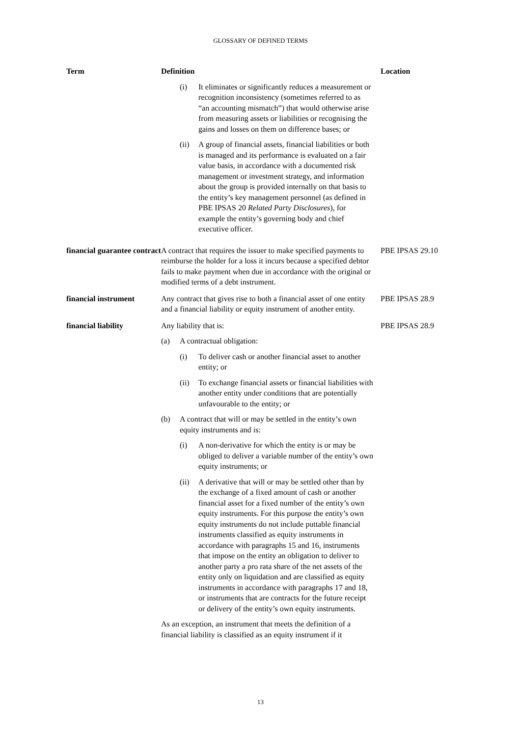GLOSSARY OF DEFINED TERMS
| Term | Definition | Location |
| --- | --- | --- |
| | (i) It eliminates or significantly reduces a measurement or recognition inconsistency (sometimes referred to as “an accounting mismatch”) that would otherwise arise from measuring assets or liabilities or recognising the gains and losses on them on difference bases; or (ii) A group of financial assets, financial liabilities or both is managed and its performance is evaluated on a fair value basis, in accordance with a documented risk management or investment strategy, and information about the group is provided internally on that basis to the entity’s key management personnel (as defined in PBE IPSAS 20 Related Party Disclosures ), for example the entity’s governing body and chief executive officer. | |
| financial guarantee contract | A contract that requires the issuer to make specified payments to reimburse the holder for a loss it incurs because a specified debtor fails to make payment when due in accordance with the original or modified terms of a debt instrument. | PBE IPSAS 29.10 |
| financial instrument | Any contract that gives rise to both a financial asset of one entity and a financial liability or equity instrument of another entity. | PBE IPSAS 28.9 |
| financial liability | Any liability that is: (a) A contractual obligation: (i) To deliver cash or another financial asset to another entity; or (ii) To exchange financial assets or financial liabilities with another entity under conditions that are potentially unfavourable to the entity; or (b) A contract that will or may be settled in the entity’s own equity instruments and is: (i) A non-derivative for which the entity is or may be obliged to deliver a variable number of the entity’s own equity instruments; or (ii) A derivative that will or may be settled other than by the exchange of a fixed amount of cash or another financial asset for a fixed number of the entity’s own equity instruments. For this purpose the entity’s own equity instruments do not include puttable financial instruments classified as equity instruments in accordance with paragraphs 15 and 16, instruments that impose on the entity an obligation to deliver to another party a pro rata share of the net assets of the entity only on liquidation and are classified as equity instruments in accordance with paragraphs 17 and 18, or instruments that are contracts for the future receipt or delivery of the entity’s own equity instruments. As an exception, an instrument that meets the definition of a financial liability is classified as an equity instrument if it | PBE IPSAS 28.9 |
13